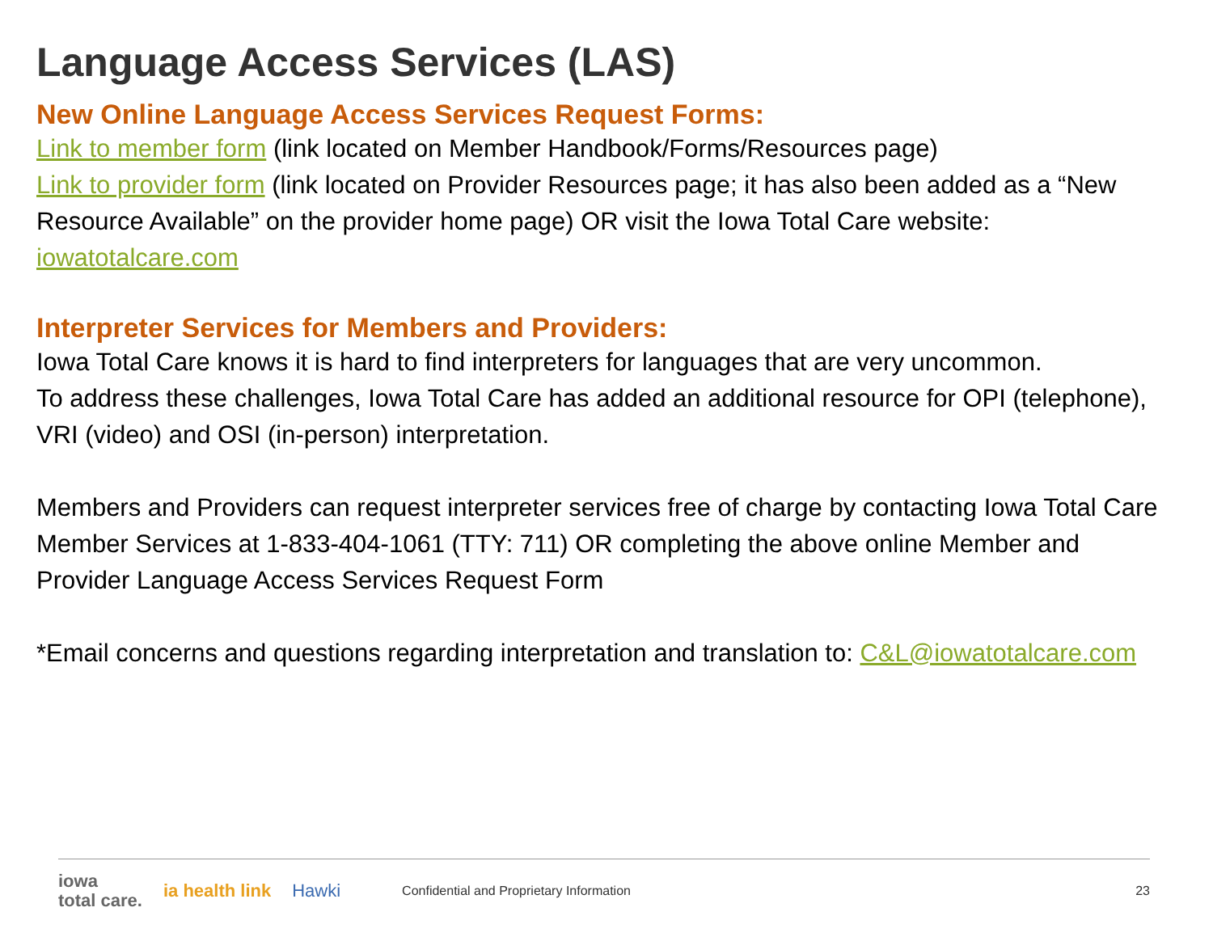Language Access Services (LAS)
New Online Language Access Services Request Forms:
Link to member form (link located on Member Handbook/Forms/Resources page)
Link to provider form (link located on Provider Resources page; it has also been added as a “New Resource Available” on the provider home page) OR visit the Iowa Total Care website: iowatotalcare.com
Interpreter Services for Members and Providers:
Iowa Total Care knows it is hard to find interpreters for languages that are very uncommon.
To address these challenges, Iowa Total Care has added an additional resource for OPI (telephone), VRI (video) and OSI (in-person) interpretation.
Members and Providers can request interpreter services free of charge by contacting Iowa Total Care Member Services at 1-833-404-1061 (TTY: 711) OR completing the above online Member and Provider Language Access Services Request Form
*Email concerns and questions regarding interpretation and translation to: C&L@iowatotalcare.com
iowa
total care.
ia health link Hawki
Confidential and Proprietary Information
23